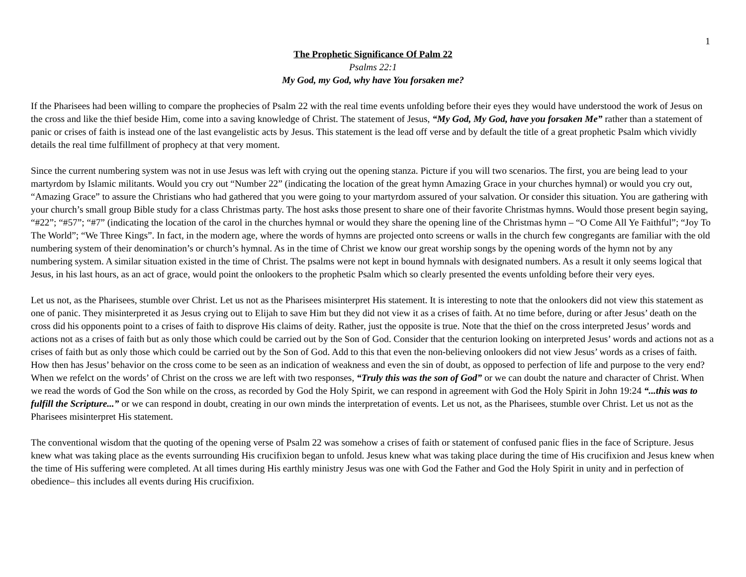1
The Prophetic Significance Of Palm 22
Psalms 22:1
My God, my God, why have You forsaken me?
If the Pharisees had been willing to compare the prophecies of Psalm 22 with the real time events unfolding before their eyes they would have understood the work of Jesus on the cross and like the thief beside Him, come into a saving knowledge of Christ. The statement of Jesus, “My God, My God, have you forsaken Me” rather than a statement of panic or crises of faith is instead one of the last evangelistic acts by Jesus. This statement is the lead off verse and by default the title of a great prophetic Psalm which vividly details the real time fulfillment of prophecy at that very moment.
Since the current numbering system was not in use Jesus was left with crying out the opening stanza. Picture if you will two scenarios. The first, you are being lead to your martyrdom by Islamic militants. Would you cry out “Number 22” (indicating the location of the great hymn Amazing Grace in your churches hymnal) or would you cry out, “Amazing Grace” to assure the Christians who had gathered that you were going to your martyrdom assured of your salvation. Or consider this situation. You are gathering with your church’s small group Bible study for a class Christmas party. The host asks those present to share one of their favorite Christmas hymns. Would those present begin saying, “#22”; “#57”; “#7” (indicating the location of the carol in the churches hymnal or would they share the opening line of the Christmas hymn – “O Come All Ye Faithful”; “Joy To The World”; “We Three Kings”. In fact, in the modern age, where the words of hymns are projected onto screens or walls in the church few congregants are familiar with the old numbering system of their denomination’s or church’s hymnal. As in the time of Christ we know our great worship songs by the opening words of the hymn not by any numbering system. A similar situation existed in the time of Christ. The psalms were not kept in bound hymnals with designated numbers. As a result it only seems logical that Jesus, in his last hours, as an act of grace, would point the onlookers to the prophetic Psalm which so clearly presented the events unfolding before their very eyes.
Let us not, as the Pharisees, stumble over Christ. Let us not as the Pharisees misinterpret His statement. It is interesting to note that the onlookers did not view this statement as one of panic. They misinterpreted it as Jesus crying out to Elijah to save Him but they did not view it as a crises of faith. At no time before, during or after Jesus’ death on the cross did his opponents point to a crises of faith to disprove His claims of deity. Rather, just the opposite is true. Note that the thief on the cross interpreted Jesus’ words and actions not as a crises of faith but as only those which could be carried out by the Son of God. Consider that the centurion looking on interpreted Jesus’ words and actions not as a crises of faith but as only those which could be carried out by the Son of God. Add to this that even the non-believing onlookers did not view Jesus’ words as a crises of faith. How then has Jesus’ behavior on the cross come to be seen as an indication of weakness and even the sin of doubt, as opposed to perfection of life and purpose to the very end? When we refelct on the words’ of Christ on the cross we are left with two responses, “Truly this was the son of God” or we can doubt the nature and character of Christ. When we read the words of God the Son while on the cross, as recorded by God the Holy Spirit, we can respond in agreement with God the Holy Spirit in John 19:24 “...this was to fulfill the Scripture...” or we can respond in doubt, creating in our own minds the interpretation of events. Let us not, as the Pharisees, stumble over Christ. Let us not as the Pharisees misinterpret His statement.
The conventional wisdom that the quoting of the opening verse of Psalm 22 was somehow a crises of faith or statement of confused panic flies in the face of Scripture. Jesus knew what was taking place as the events surrounding His crucifixion began to unfold. Jesus knew what was taking place during the time of His crucifixion and Jesus knew when the time of His suffering were completed. At all times during His earthly ministry Jesus was one with God the Father and God the Holy Spirit in unity and in perfection of obedience– this includes all events during His crucifixion.